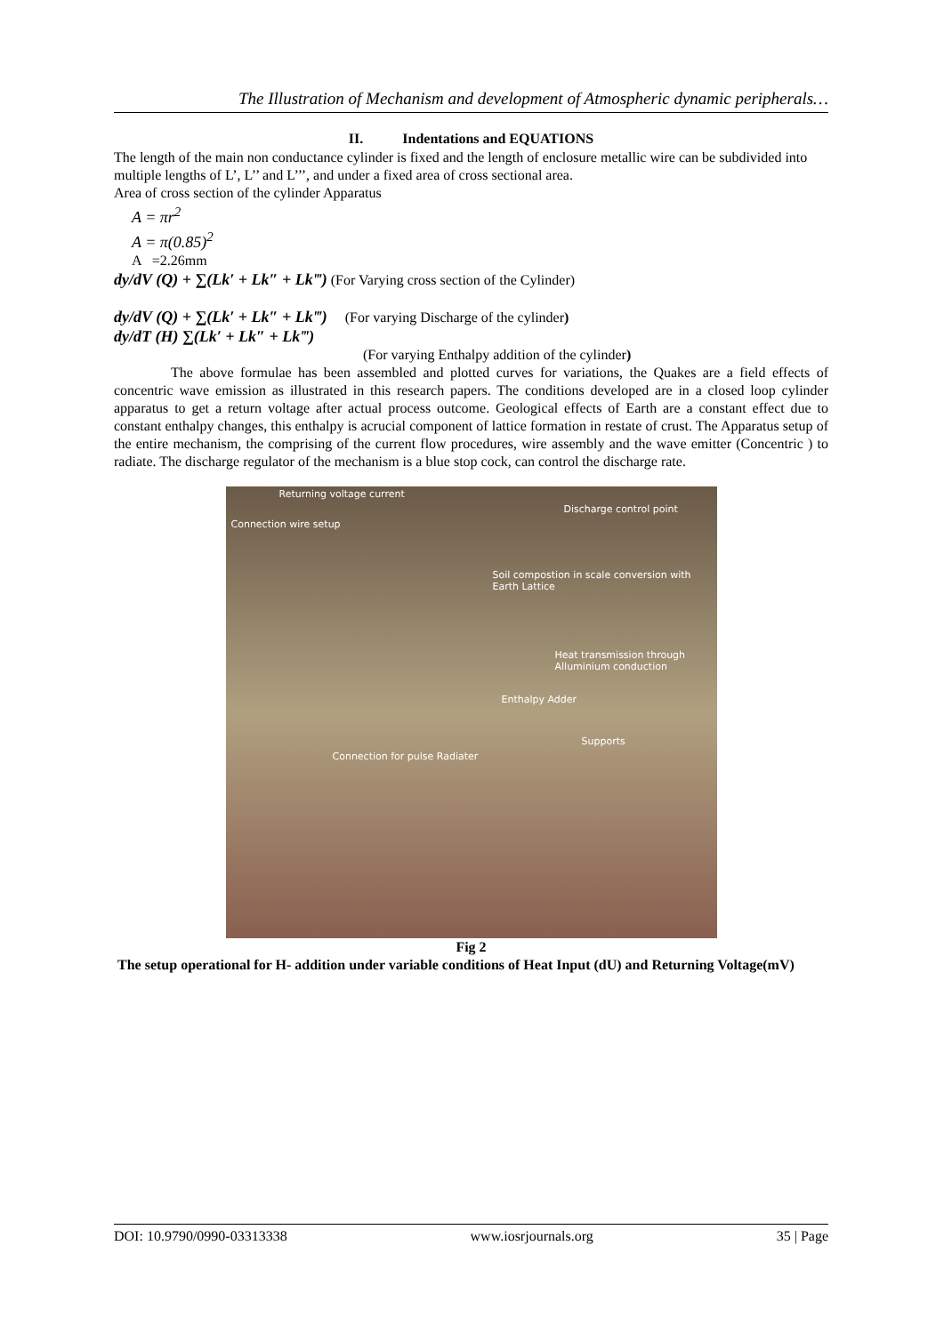The Illustration of Mechanism and development of Atmospheric dynamic peripherals…
II. Indentations and EQUATIONS
The length of the main non conductance cylinder is fixed and the length of enclosure metallic wire can be subdivided into multiple lengths of L’, L’’ and L’’’, and under a fixed area of cross sectional area.
Area of cross section of the cylinder Apparatus
A = πr<sup>2</sup>
A = π(0.85)<sup>2</sup>
A =2.26mm
dy/dV (Q) + ∑(Lk′ + Lk″ + Lk‴) (For Varying cross section of the Cylinder)
dy/dV (Q) + ∑(Lk′ + Lk″ + Lk‴) (For varying Discharge of the cylinder)
dy/dT (H) ∑(Lk′ + Lk″ + Lk‴)
(For varying Enthalpy addition of the cylinder)
The above formulae has been assembled and plotted curves for variations, the Quakes are a field effects of concentric wave emission as illustrated in this research papers. The conditions developed are in a closed loop cylinder apparatus to get a return voltage after actual process outcome. Geological effects of Earth are a constant effect due to constant enthalpy changes, this enthalpy is acrucial component of lattice formation in restate of crust. The Apparatus setup of the entire mechanism, the comprising of the current flow procedures, wire assembly and the wave emitter (Concentric ) to radiate. The discharge regulator of the mechanism is a blue stop cock, can control the discharge rate.
Returning voltage current
Discharge control point
Connection wire setup
Soil compostion in scale conversion with Earth Lattice
Heat transmission through Alluminium conduction
Enthalpy Adder
Supports
Connection for pulse Radiater
Fig 2
The setup operational for H- addition under variable conditions of Heat Input (dU) and Returning Voltage(mV)
DOI: 10.9790/0990-03313338 www.iosrjournals.org 35 | Page